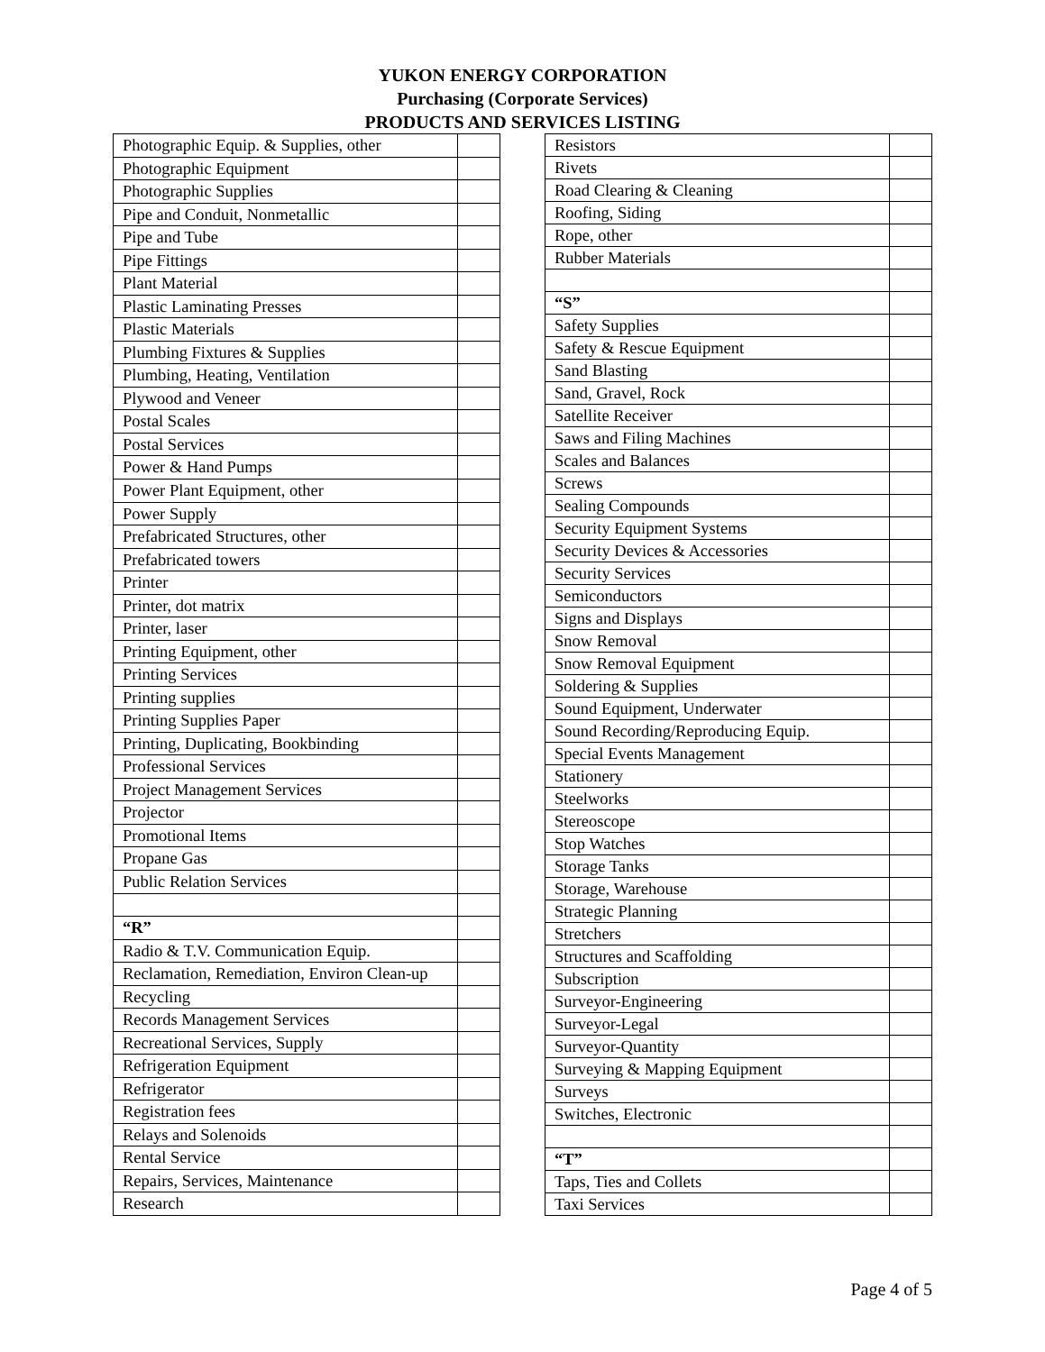YUKON ENERGY CORPORATION
Purchasing (Corporate Services)
PRODUCTS AND SERVICES LISTING
| Photographic Equip. & Supplies, other | |
| Photographic Equipment | |
| Photographic Supplies | |
| Pipe and Conduit, Nonmetallic | |
| Pipe and Tube | |
| Pipe Fittings | |
| Plant Material | |
| Plastic Laminating Presses | |
| Plastic Materials | |
| Plumbing Fixtures & Supplies | |
| Plumbing, Heating, Ventilation | |
| Plywood and Veneer | |
| Postal Scales | |
| Postal Services | |
| Power & Hand Pumps | |
| Power Plant Equipment, other | |
| Power Supply | |
| Prefabricated Structures, other | |
| Prefabricated towers | |
| Printer | |
| Printer, dot matrix | |
| Printer, laser | |
| Printing Equipment, other | |
| Printing Services | |
| Printing supplies | |
| Printing Supplies Paper | |
| Printing, Duplicating, Bookbinding | |
| Professional Services | |
| Project Management Services | |
| Projector | |
| Promotional Items | |
| Propane Gas | |
| Public Relation Services | |
| “R” | |
| Radio & T.V. Communication Equip. | |
| Reclamation, Remediation, Environ Clean-up | |
| Recycling | |
| Records Management Services | |
| Recreational Services, Supply | |
| Refrigeration Equipment | |
| Refrigerator | |
| Registration fees | |
| Relays and Solenoids | |
| Rental Service | |
| Repairs, Services, Maintenance | |
| Research | |
| Resistors | |
| Rivets | |
| Road Clearing & Cleaning | |
| Roofing, Siding | |
| Rope, other | |
| Rubber Materials | |
| “S” | |
| Safety Supplies | |
| Safety & Rescue Equipment | |
| Sand Blasting | |
| Sand, Gravel, Rock | |
| Satellite Receiver | |
| Saws and Filing Machines | |
| Scales and Balances | |
| Screws | |
| Sealing Compounds | |
| Security Equipment Systems | |
| Security Devices & Accessories | |
| Security Services | |
| Semiconductors | |
| Signs and Displays | |
| Snow Removal | |
| Snow Removal Equipment | |
| Soldering & Supplies | |
| Sound Equipment, Underwater | |
| Sound Recording/Reproducing Equip. | |
| Special Events Management | |
| Stationery | |
| Steelworks | |
| Stereoscope | |
| Stop Watches | |
| Storage Tanks | |
| Storage, Warehouse | |
| Strategic Planning | |
| Stretchers | |
| Structures and Scaffolding | |
| Subscription | |
| Surveyor-Engineering | |
| Surveyor-Legal | |
| Surveyor-Quantity | |
| Surveying & Mapping Equipment | |
| Surveys | |
| Switches, Electronic | |
| “T” | |
| Taps, Ties and Collets | |
| Taxi Services | |
Page 4 of 5